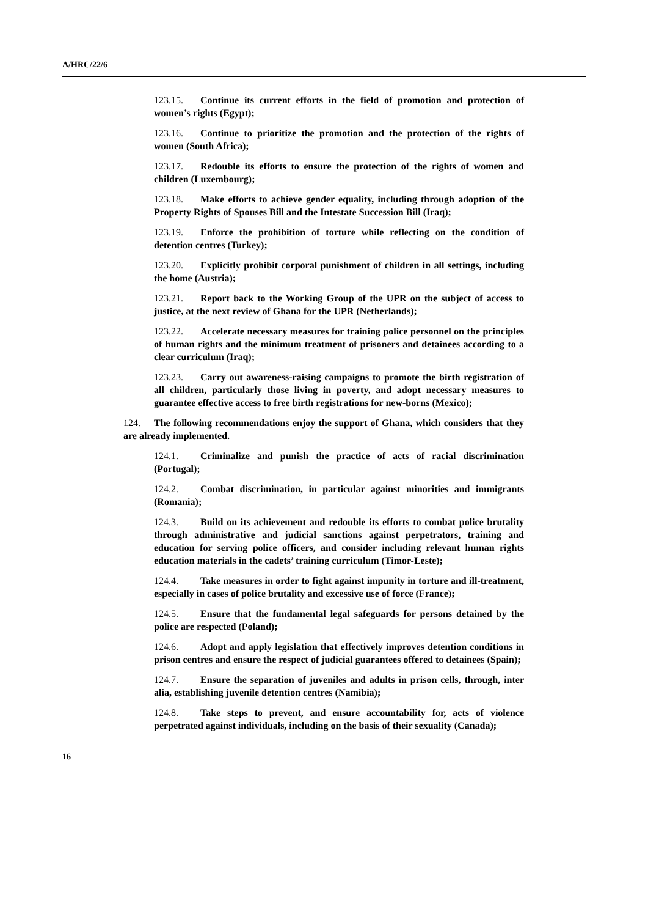A/HRC/22/6
123.15. Continue its current efforts in the field of promotion and protection of women’s rights (Egypt);
123.16. Continue to prioritize the promotion and the protection of the rights of women (South Africa);
123.17. Redouble its efforts to ensure the protection of the rights of women and children (Luxembourg);
123.18. Make efforts to achieve gender equality, including through adoption of the Property Rights of Spouses Bill and the Intestate Succession Bill (Iraq);
123.19. Enforce the prohibition of torture while reflecting on the condition of detention centres (Turkey);
123.20. Explicitly prohibit corporal punishment of children in all settings, including the home (Austria);
123.21. Report back to the Working Group of the UPR on the subject of access to justice, at the next review of Ghana for the UPR (Netherlands);
123.22. Accelerate necessary measures for training police personnel on the principles of human rights and the minimum treatment of prisoners and detainees according to a clear curriculum (Iraq);
123.23. Carry out awareness-raising campaigns to promote the birth registration of all children, particularly those living in poverty, and adopt necessary measures to guarantee effective access to free birth registrations for new-borns (Mexico);
124. The following recommendations enjoy the support of Ghana, which considers that they are already implemented.
124.1. Criminalize and punish the practice of acts of racial discrimination (Portugal);
124.2. Combat discrimination, in particular against minorities and immigrants (Romania);
124.3. Build on its achievement and redouble its efforts to combat police brutality through administrative and judicial sanctions against perpetrators, training and education for serving police officers, and consider including relevant human rights education materials in the cadets’ training curriculum (Timor-Leste);
124.4. Take measures in order to fight against impunity in torture and ill-treatment, especially in cases of police brutality and excessive use of force (France);
124.5. Ensure that the fundamental legal safeguards for persons detained by the police are respected (Poland);
124.6. Adopt and apply legislation that effectively improves detention conditions in prison centres and ensure the respect of judicial guarantees offered to detainees (Spain);
124.7. Ensure the separation of juveniles and adults in prison cells, through, inter alia, establishing juvenile detention centres (Namibia);
124.8. Take steps to prevent, and ensure accountability for, acts of violence perpetrated against individuals, including on the basis of their sexuality (Canada);
16